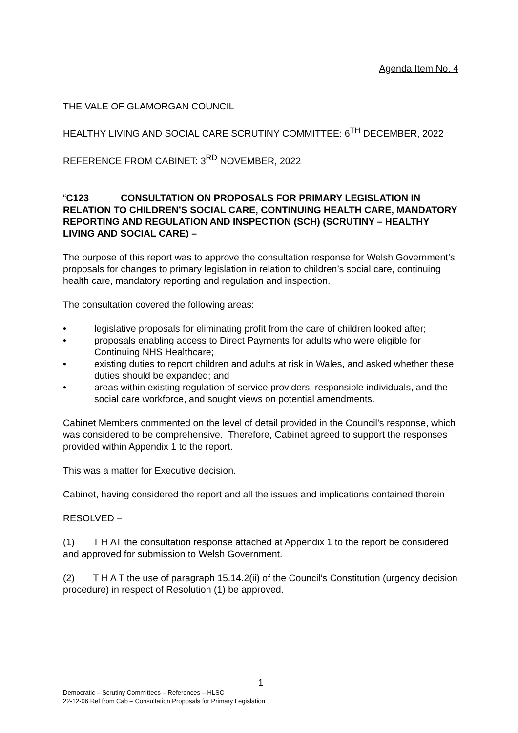Agenda Item No. 4
THE VALE OF GLAMORGAN COUNCIL
HEALTHY LIVING AND SOCIAL CARE SCRUTINY COMMITTEE: 6<sup>TH</sup> DECEMBER, 2022
REFERENCE FROM CABINET: 3<sup>RD</sup> NOVEMBER, 2022
“C123 CONSULTATION ON PROPOSALS FOR PRIMARY LEGISLATION IN RELATION TO CHILDREN’S SOCIAL CARE, CONTINUING HEALTH CARE, MANDATORY REPORTING AND REGULATION AND INSPECTION (SCH) (SCRUTINY – HEALTHY LIVING AND SOCIAL CARE) –
The purpose of this report was to approve the consultation response for Welsh Government’s proposals for changes to primary legislation in relation to children’s social care, continuing health care, mandatory reporting and regulation and inspection.
The consultation covered the following areas:
• legislative proposals for eliminating profit from the care of children looked after;
• proposals enabling access to Direct Payments for adults who were eligible for Continuing NHS Healthcare;
• existing duties to report children and adults at risk in Wales, and asked whether these duties should be expanded; and
• areas within existing regulation of service providers, responsible individuals, and the social care workforce, and sought views on potential amendments.
Cabinet Members commented on the level of detail provided in the Council’s response, which was considered to be comprehensive. Therefore, Cabinet agreed to support the responses provided within Appendix 1 to the report.
This was a matter for Executive decision.
Cabinet, having considered the report and all the issues and implications contained therein
RESOLVED –
(1) T H AT the consultation response attached at Appendix 1 to the report be considered and approved for submission to Welsh Government.
(2) T H A T the use of paragraph 15.14.2(ii) of the Council’s Constitution (urgency decision procedure) in respect of Resolution (1) be approved.
1
Democratic – Scrutiny Committees – References – HLSC
22-12-06 Ref from Cab – Consultation Proposals for Primary Legislation